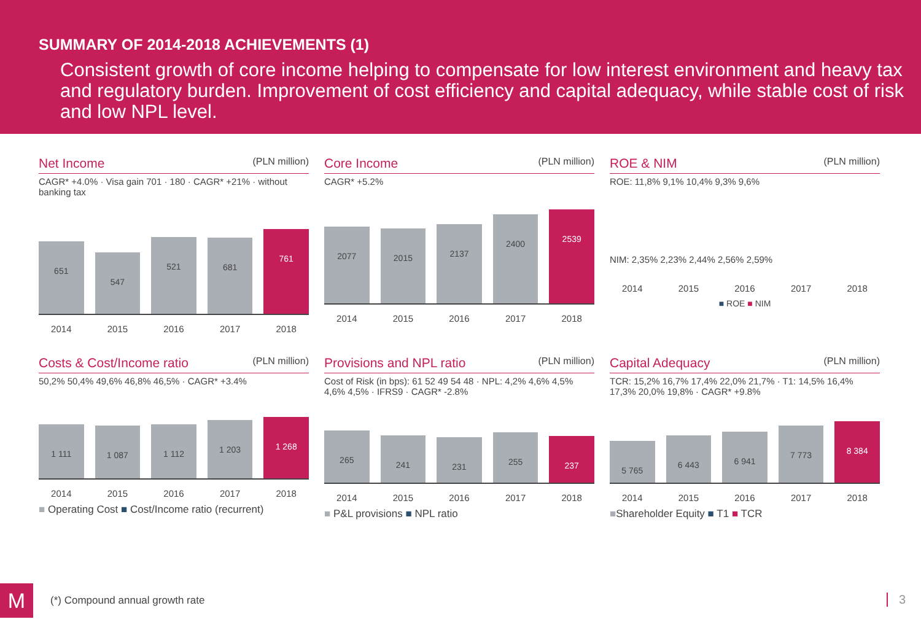SUMMARY OF 2014-2018 ACHIEVEMENTS (1)
Consistent growth of core income helping to compensate for low interest environment and heavy tax and regulatory burden. Improvement of cost efficiency and capital adequacy, while stable cost of risk and low NPL level.
Net Income (PLN million)
CAGR* +4.0% · Visa gain 701 · 180 · CAGR* +21% · without banking tax
651
547
521
681
761
2014 2015 2016 2017 2018
Core Income (PLN million)
CAGR* +5.2%
2077
2015
2137
2400
2539
2014 2015 2016 2017 2018
ROE & NIM (PLN million)
ROE: 11,8% 9,1% 10,4% 9,3% 9,6%
NIM: 2,35% 2,23% 2,44% 2,56% 2,59%
2014 2015 2016 2017 2018
■ ROE ■ NIM
Costs & Cost/Income ratio (PLN million)
50,2% 50,4% 49,6% 46,8% 46,5% · CAGR* +3.4%
1 111
1 087
1 112
1 203
1 268
2014 2015 2016 2017 2018
■ Operating Cost ■ Cost/Income ratio (recurrent)
Provisions and NPL ratio (PLN million)
Cost of Risk (in bps): 61 52 49 54 48 · NPL: 4,2% 4,6% 4,5% 4,6% 4,5% · IFRS9 · CAGR* -2.8%
265
241
231
255
237
2014 2015 2016 2017 2018
■ P&L provisions ■ NPL ratio
Capital Adequacy (PLN million)
TCR: 15,2% 16,7% 17,4% 22,0% 21,7% · T1: 14,5% 16,4% 17,3% 20,0% 19,8% · CAGR* +9.8%
5 765
6 443
6 941
7 773
8 384
2014 2015 2016 2017 2018
■Shareholder Equity ■ T1 ■ TCR
M
(*) Compound annual growth rate
3